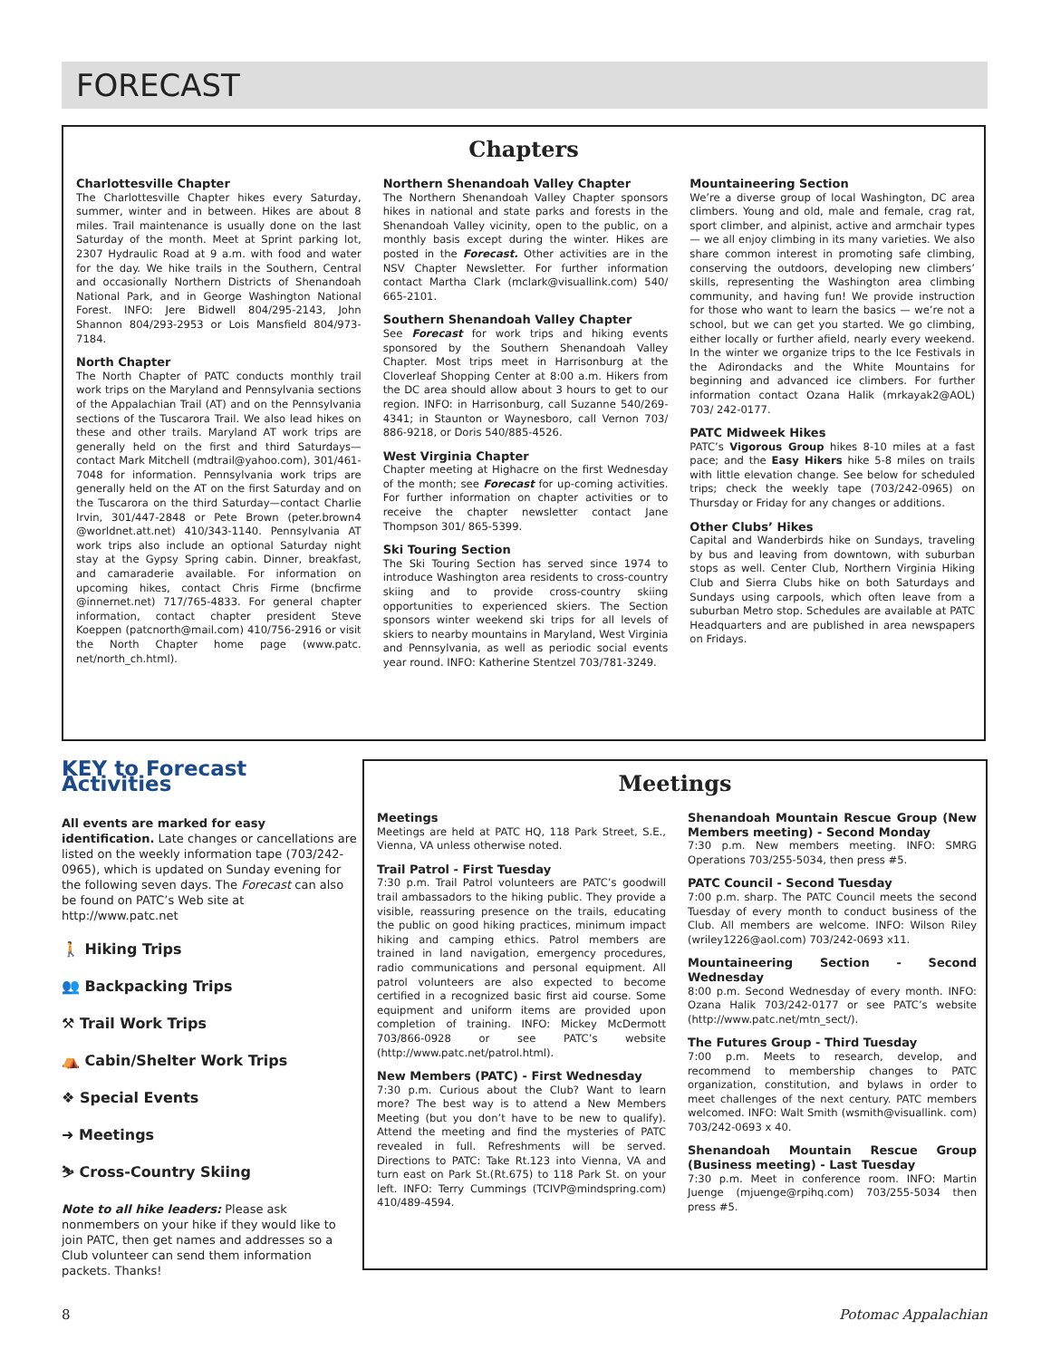FORECAST
Chapters
Charlottesville Chapter
The Charlottesville Chapter hikes every Saturday, summer, winter and in between. Hikes are about 8 miles. Trail maintenance is usually done on the last Saturday of the month. Meet at Sprint parking lot, 2307 Hydraulic Road at 9 a.m. with food and water for the day. We hike trails in the Southern, Central and occasionally Northern Districts of Shenandoah National Park, and in George Washington National Forest. INFO: Jere Bidwell 804/295-2143, John Shannon 804/293-2953 or Lois Mansfield 804/973-7184.
North Chapter
The North Chapter of PATC conducts monthly trail work trips on the Maryland and Pennsylvania sections of the Appalachian Trail (AT) and on the Pennsylvania sections of the Tuscarora Trail. We also lead hikes on these and other trails. Maryland AT work trips are generally held on the first and third Saturdays—contact Mark Mitchell (mdtrail@yahoo.com), 301/461-7048 for information. Pennsylvania work trips are generally held on the AT on the first Saturday and on the Tuscarora on the third Saturday—contact Charlie Irvin, 301/447-2848 or Pete Brown (peter.brown4 @worldnet.att.net) 410/343-1140. Pennsylvania AT work trips also include an optional Saturday night stay at the Gypsy Spring cabin. Dinner, breakfast, and camaraderie available. For information on upcoming hikes, contact Chris Firme (bncfirme @innernet.net) 717/765-4833. For general chapter information, contact chapter president Steve Koeppen (patcnorth@mail.com) 410/756-2916 or visit the North Chapter home page (www.patc. net/north_ch.html).
Northern Shenandoah Valley Chapter
The Northern Shenandoah Valley Chapter sponsors hikes in national and state parks and forests in the Shenandoah Valley vicinity, open to the public, on a monthly basis except during the winter. Hikes are posted in the Forecast. Other activities are in the NSV Chapter Newsletter. For further information contact Martha Clark (mclark@visuallink.com) 540/ 665-2101.
Southern Shenandoah Valley Chapter
See Forecast for work trips and hiking events sponsored by the Southern Shenandoah Valley Chapter. Most trips meet in Harrisonburg at the Cloverleaf Shopping Center at 8:00 a.m. Hikers from the DC area should allow about 3 hours to get to our region. INFO: in Harrisonburg, call Suzanne 540/269-4341; in Staunton or Waynesboro, call Vernon 703/ 886-9218, or Doris 540/885-4526.
West Virginia Chapter
Chapter meeting at Highacre on the first Wednesday of the month; see Forecast for up-coming activities. For further information on chapter activities or to receive the chapter newsletter contact Jane Thompson 301/ 865-5399.
Ski Touring Section
The Ski Touring Section has served since 1974 to introduce Washington area residents to cross-country skiing and to provide cross-country skiing opportunities to experienced skiers. The Section sponsors winter weekend ski trips for all levels of skiers to nearby mountains in Maryland, West Virginia and Pennsylvania, as well as periodic social events year round. INFO: Katherine Stentzel 703/781-3249.
Mountaineering Section
We’re a diverse group of local Washington, DC area climbers. Young and old, male and female, crag rat, sport climber, and alpinist, active and armchair types — we all enjoy climbing in its many varieties. We also share common interest in promoting safe climbing, conserving the outdoors, developing new climbers’ skills, representing the Washington area climbing community, and having fun! We provide instruction for those who want to learn the basics — we’re not a school, but we can get you started. We go climbing, either locally or further afield, nearly every weekend. In the winter we organize trips to the Ice Festivals in the Adirondacks and the White Mountains for beginning and advanced ice climbers. For further information contact Ozana Halik (mrkayak2@AOL) 703/ 242-0177.
PATC Midweek Hikes
PATC’s Vigorous Group hikes 8-10 miles at a fast pace; and the Easy Hikers hike 5-8 miles on trails with little elevation change. See below for scheduled trips; check the weekly tape (703/242-0965) on Thursday or Friday for any changes or additions.
Other Clubs’ Hikes
Capital and Wanderbirds hike on Sundays, traveling by bus and leaving from downtown, with suburban stops as well. Center Club, Northern Virginia Hiking Club and Sierra Clubs hike on both Saturdays and Sundays using carpools, which often leave from a suburban Metro stop. Schedules are available at PATC Headquarters and are published in area newspapers on Fridays.
KEY to Forecast Activities
All events are marked for easy identification. Late changes or cancellations are listed on the weekly information tape (703/242-0965), which is updated on Sunday evening for the following seven days. The Forecast can also be found on PATC’s Web site at http://www.patc.net
🚶 Hiking Trips
👥 Backpacking Trips
⚒ Trail Work Trips
⛺ Cabin/Shelter Work Trips
❖ Special Events
➜ Meetings
⛷ Cross-Country Skiing
Note to all hike leaders: Please ask nonmembers on your hike if they would like to join PATC, then get names and addresses so a Club volunteer can send them information packets. Thanks!
Meetings
Meetings
Meetings are held at PATC HQ, 118 Park Street, S.E., Vienna, VA unless otherwise noted.
Trail Patrol - First Tuesday
7:30 p.m. Trail Patrol volunteers are PATC’s goodwill trail ambassadors to the hiking public. They provide a visible, reassuring presence on the trails, educating the public on good hiking practices, minimum impact hiking and camping ethics. Patrol members are trained in land navigation, emergency procedures, radio communications and personal equipment. All patrol volunteers are also expected to become certified in a recognized basic first aid course. Some equipment and uniform items are provided upon completion of training. INFO: Mickey McDermott 703/866-0928 or see PATC’s website (http://www.patc.net/patrol.html).
New Members (PATC) - First Wednesday
7:30 p.m. Curious about the Club? Want to learn more? The best way is to attend a New Members Meeting (but you don’t have to be new to qualify). Attend the meeting and find the mysteries of PATC revealed in full. Refreshments will be served. Directions to PATC: Take Rt.123 into Vienna, VA and turn east on Park St.(Rt.675) to 118 Park St. on your left. INFO: Terry Cummings (TCIVP@mindspring.com) 410/489-4594.
Shenandoah Mountain Rescue Group (New Members meeting) - Second Monday
7:30 p.m. New members meeting. INFO: SMRG Operations 703/255-5034, then press #5.
PATC Council - Second Tuesday
7:00 p.m. sharp. The PATC Council meets the second Tuesday of every month to conduct business of the Club. All members are welcome. INFO: Wilson Riley (wriley1226@aol.com) 703/242-0693 x11.
Mountaineering Section - Second Wednesday
8:00 p.m. Second Wednesday of every month. INFO: Ozana Halik 703/242-0177 or see PATC’s website (http://www.patc.net/mtn_sect/).
The Futures Group - Third Tuesday
7:00 p.m. Meets to research, develop, and recommend to membership changes to PATC organization, constitution, and bylaws in order to meet challenges of the next century. PATC members welcomed. INFO: Walt Smith (wsmith@visuallink. com) 703/242-0693 x 40.
Shenandoah Mountain Rescue Group (Business meeting) - Last Tuesday
7:30 p.m. Meet in conference room. INFO: Martin Juenge (mjuenge@rpihq.com) 703/255-5034 then press #5.
8 Potomac Appalachian